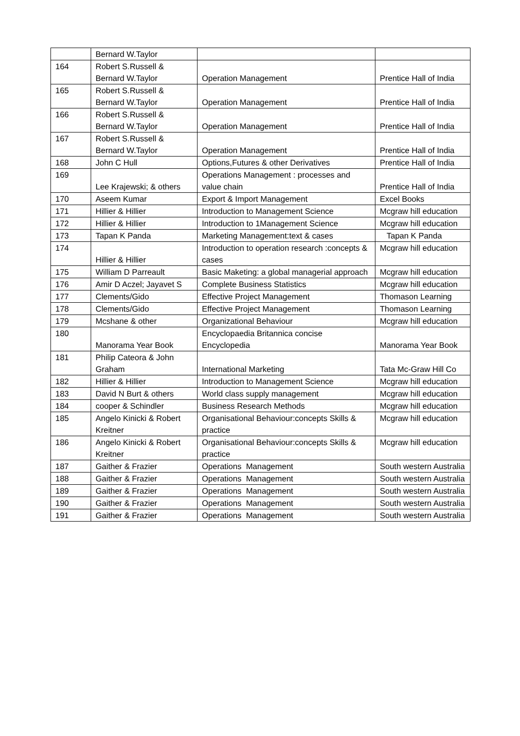| | Bernard W.Taylor | | |
| 164 | Robert S.Russell & Bernard W.Taylor | Operation Management | Prentice Hall of India |
| 165 | Robert S.Russell & Bernard W.Taylor | Operation Management | Prentice Hall of India |
| 166 | Robert S.Russell & Bernard W.Taylor | Operation Management | Prentice Hall of India |
| 167 | Robert S.Russell & Bernard W.Taylor | Operation Management | Prentice Hall of India |
| 168 | John C Hull | Options,Futures & other Derivatives | Prentice Hall of India |
| 169 | Lee Krajewski; & others | Operations Management : processes and value chain | Prentice Hall of India |
| 170 | Aseem Kumar | Export & Import Management | Excel Books |
| 171 | Hillier & Hillier | Introduction to Management Science | Mcgraw hill education |
| 172 | Hillier & Hillier | Introduction to 1Management Science | Mcgraw hill education |
| 173 | Tapan K Panda | Marketing Management:text & cases | Tapan K Panda |
| 174 | Hillier & Hillier | Introduction to operation research :concepts & cases | Mcgraw hill education |
| 175 | William D Parreault | Basic Maketing: a global managerial approach | Mcgraw hill education |
| 176 | Amir D Aczel; Jayavet S | Complete Business Statistics | Mcgraw hill education |
| 177 | Clements/Gido | Effective Project Management | Thomason Learning |
| 178 | Clements/Gido | Effective Project Management | Thomason Learning |
| 179 | Mcshane & other | Organizational Behaviour | Mcgraw hill education |
| 180 | Manorama Year Book | Encyclopaedia Britannica concise Encyclopedia | Manorama Year Book |
| 181 | Philip Cateora & John Graham | International Marketing | Tata Mc-Graw Hill Co |
| 182 | Hillier & Hillier | Introduction to Management Science | Mcgraw hill education |
| 183 | David N Burt & others | World class supply management | Mcgraw hill education |
| 184 | cooper & Schindler | Business Research Methods | Mcgraw hill education |
| 185 | Angelo Kinicki & Robert Kreitner | Organisational Behaviour:concepts Skills & practice | Mcgraw hill education |
| 186 | Angelo Kinicki & Robert Kreitner | Organisational Behaviour:concepts Skills & practice | Mcgraw hill education |
| 187 | Gaither & Frazier | Operations Management | South western Australia |
| 188 | Gaither & Frazier | Operations Management | South western Australia |
| 189 | Gaither & Frazier | Operations Management | South western Australia |
| 190 | Gaither & Frazier | Operations Management | South western Australia |
| 191 | Gaither & Frazier | Operations Management | South western Australia |